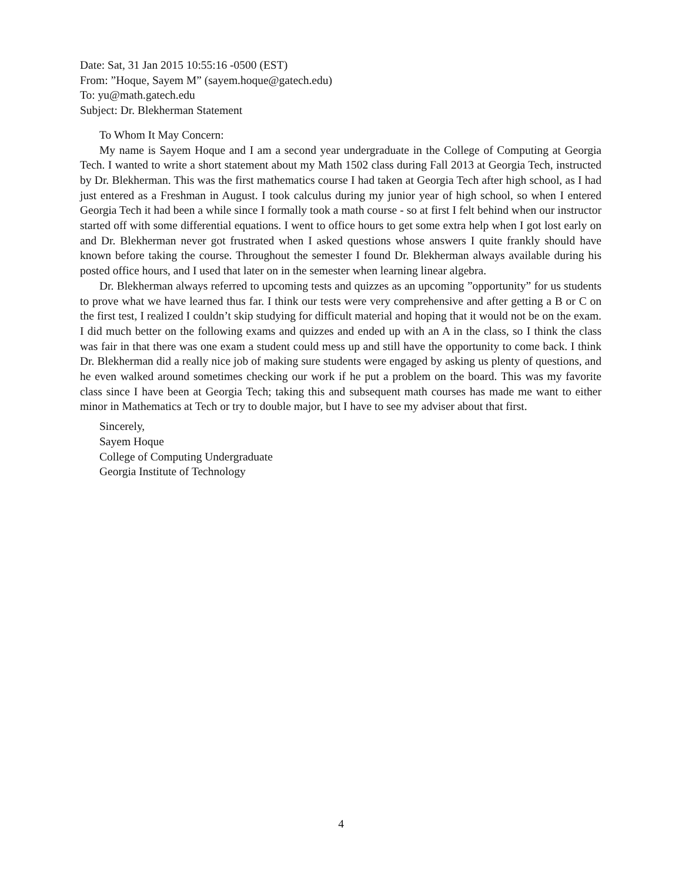Date: Sat, 31 Jan 2015 10:55:16 -0500 (EST)
From: ”Hoque, Sayem M” (sayem.hoque@gatech.edu)
To: yu@math.gatech.edu
Subject: Dr. Blekherman Statement
To Whom It May Concern:
My name is Sayem Hoque and I am a second year undergraduate in the College of Computing at Georgia Tech. I wanted to write a short statement about my Math 1502 class during Fall 2013 at Georgia Tech, instructed by Dr. Blekherman. This was the first mathematics course I had taken at Georgia Tech after high school, as I had just entered as a Freshman in August. I took calculus during my junior year of high school, so when I entered Georgia Tech it had been a while since I formally took a math course - so at first I felt behind when our instructor started off with some differential equations. I went to office hours to get some extra help when I got lost early on and Dr. Blekherman never got frustrated when I asked questions whose answers I quite frankly should have known before taking the course. Throughout the semester I found Dr. Blekherman always available during his posted office hours, and I used that later on in the semester when learning linear algebra.
Dr. Blekherman always referred to upcoming tests and quizzes as an upcoming ”opportunity” for us students to prove what we have learned thus far. I think our tests were very comprehensive and after getting a B or C on the first test, I realized I couldn’t skip studying for difficult material and hoping that it would not be on the exam. I did much better on the following exams and quizzes and ended up with an A in the class, so I think the class was fair in that there was one exam a student could mess up and still have the opportunity to come back. I think Dr. Blekherman did a really nice job of making sure students were engaged by asking us plenty of questions, and he even walked around sometimes checking our work if he put a problem on the board. This was my favorite class since I have been at Georgia Tech; taking this and subsequent math courses has made me want to either minor in Mathematics at Tech or try to double major, but I have to see my adviser about that first.
Sincerely,
Sayem Hoque
College of Computing Undergraduate
Georgia Institute of Technology
4